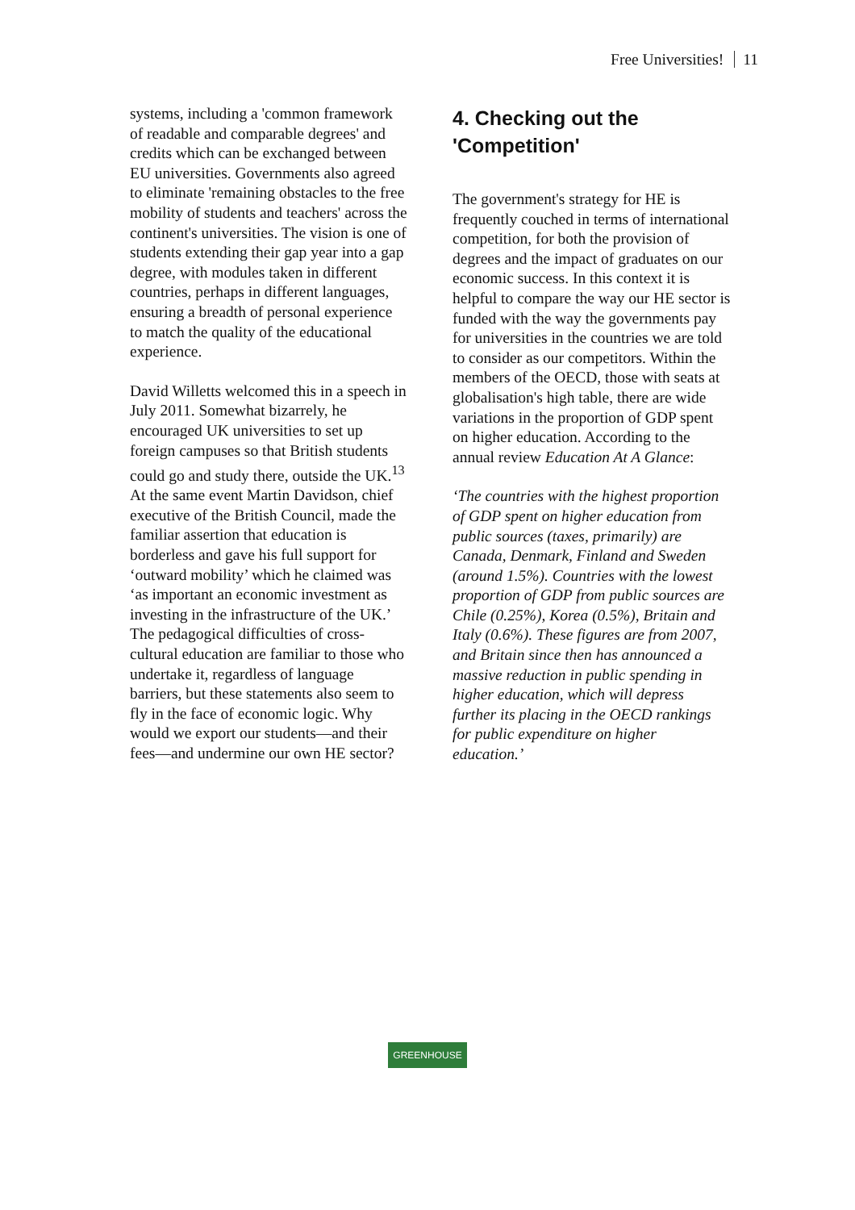Free Universities! 11
systems, including a 'common framework of readable and comparable degrees' and credits which can be exchanged between EU universities. Governments also agreed to eliminate 'remaining obstacles to the free mobility of students and teachers' across the continent's universities. The vision is one of students extending their gap year into a gap degree, with modules taken in different countries, perhaps in different languages, ensuring a breadth of personal experience to match the quality of the educational experience.
David Willetts welcomed this in a speech in July 2011. Somewhat bizarrely, he encouraged UK universities to set up foreign campuses so that British students could go and study there, outside the UK.<sup>13</sup> At the same event Martin Davidson, chief executive of the British Council, made the familiar assertion that education is borderless and gave his full support for ‘outward mobility’ which he claimed was ‘as important an economic investment as investing in the infrastructure of the UK.’ The pedagogical difficulties of cross-cultural education are familiar to those who undertake it, regardless of language barriers, but these statements also seem to fly in the face of economic logic. Why would we export our students—and their fees—and undermine our own HE sector?
4. Checking out the 'Competition'
The government's strategy for HE is frequently couched in terms of international competition, for both the provision of degrees and the impact of graduates on our economic success. In this context it is helpful to compare the way our HE sector is funded with the way the governments pay for universities in the countries we are told to consider as our competitors. Within the members of the OECD, those with seats at globalisation's high table, there are wide variations in the proportion of GDP spent on higher education. According to the annual review Education At A Glance:
‘The countries with the highest proportion of GDP spent on higher education from public sources (taxes, primarily) are Canada, Denmark, Finland and Sweden (around 1.5%). Countries with the lowest proportion of GDP from public sources are Chile (0.25%), Korea (0.5%), Britain and Italy (0.6%). These figures are from 2007, and Britain since then has announced a massive reduction in public spending in higher education, which will depress further its placing in the OECD rankings for public expenditure on higher education.’
GREENHOUSE